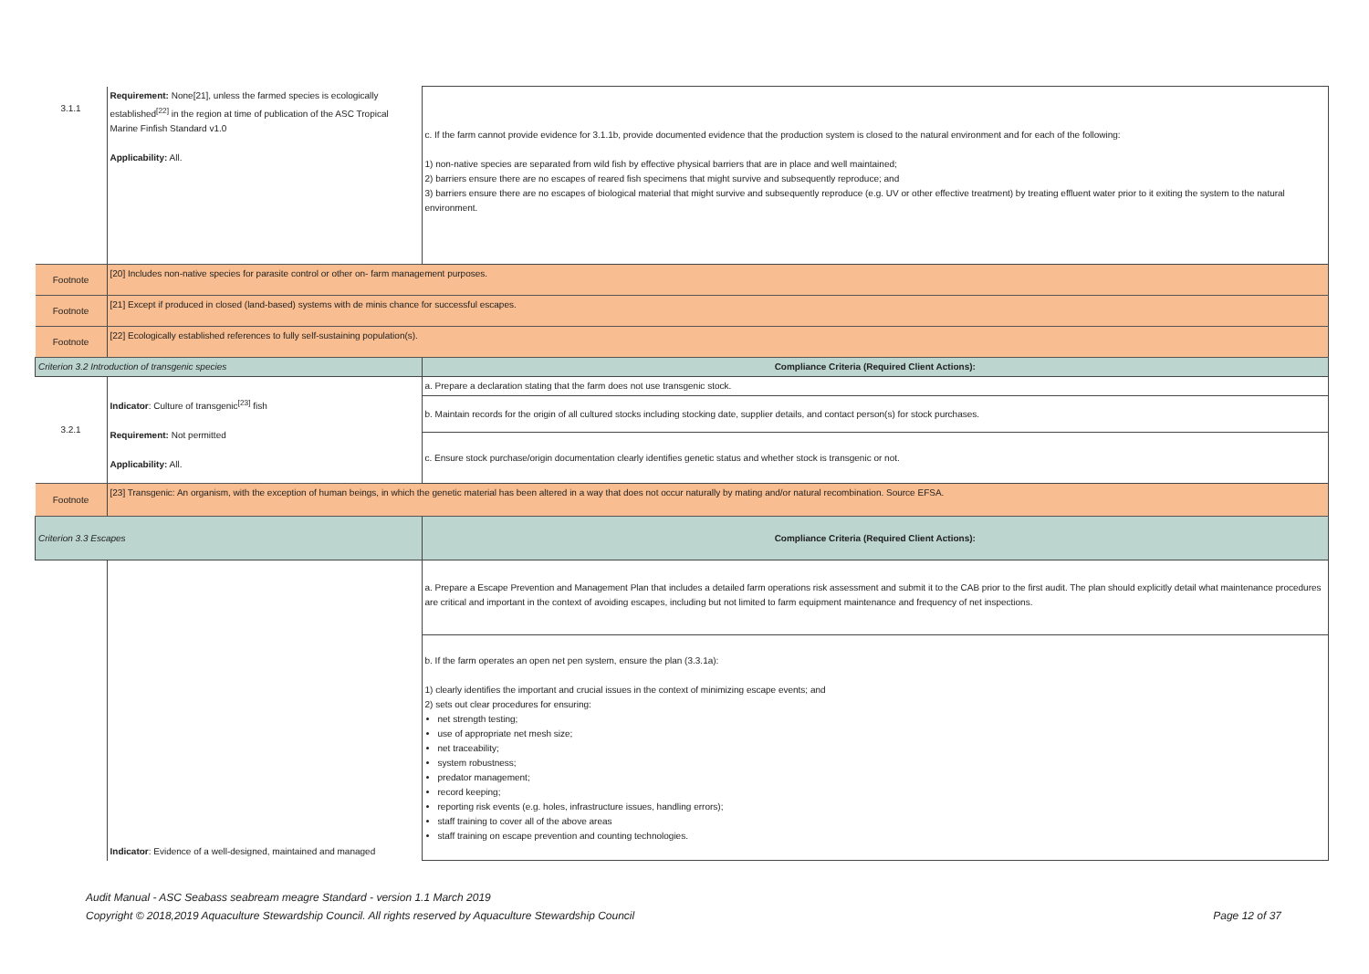| 3.1.1 | Requirement: None[21], unless the farmed species is ecologically established<sup>[22]</sup> in the region at time of publication of the ASC Tropical Marine Finfish Standard v1.0 Applicability: All. | c. If the farm cannot provide evidence for 3.1.1b, provide documented evidence that the production system is closed to the natural environment and for each of the following: 1) non-native species are separated from wild fish by effective physical barriers that are in place and well maintained; 2) barriers ensure there are no escapes of reared fish specimens that might survive and subsequently reproduce; and 3) barriers ensure there are no escapes of biological material that might survive and subsequently reproduce (e.g. UV or other effective treatment) by treating effluent water prior to it exiting the system to the natural environment. |
| Footnote | [20] Includes non-native species for parasite control or other on- farm management purposes. | |
| Footnote | [21] Except if produced in closed (land-based) systems with de minis chance for successful escapes. | |
| Footnote | [22] Ecologically established references to fully self-sustaining population(s). | |
| Criterion 3.2 Introduction of transgenic species | | Compliance Criteria (Required Client Actions): |
| 3.2.1 | Indicator : Culture of transgenic<sup>[23]</sup> fish Requirement: Not permitted Applicability: All. | a. Prepare a declaration stating that the farm does not use transgenic stock. |
| | | b. Maintain records for the origin of all cultured stocks including stocking date, supplier details, and contact person(s) for stock purchases. |
| | | c. Ensure stock purchase/origin documentation clearly identifies genetic status and whether stock is transgenic or not. |
| Footnote | [23] Transgenic: An organism, with the exception of human beings, in which the genetic material has been altered in a way that does not occur naturally by mating and/or natural recombination. Source EFSA. | |
| Criterion 3.3 Escapes | | Compliance Criteria (Required Client Actions): |
| | Indicator : Evidence of a well-designed, maintained and managed | a. Prepare a Escape Prevention and Management Plan that includes a detailed farm operations risk assessment and submit it to the CAB prior to the first audit. The plan should explicitly detail what maintenance procedures are critical and important in the context of avoiding escapes, including but not limited to farm equipment maintenance and frequency of net inspections. |
| | | b. If the farm operates an open net pen system, ensure the plan (3.3.1a): 1) clearly identifies the important and crucial issues in the context of minimizing escape events; and 2) sets out clear procedures for ensuring: net strength testing; use of appropriate net mesh size; net traceability; system robustness; predator management; record keeping; reporting risk events (e.g. holes, infrastructure issues, handling errors); staff training to cover all of the above areas staff training on escape prevention and counting technologies. |
Audit Manual - ASC Seabass seabream meagre Standard - version 1.1 March 2019
Copyright © 2018,2019 Aquaculture Stewardship Council. All rights reserved by Aquaculture Stewardship Council Page 12 of 37